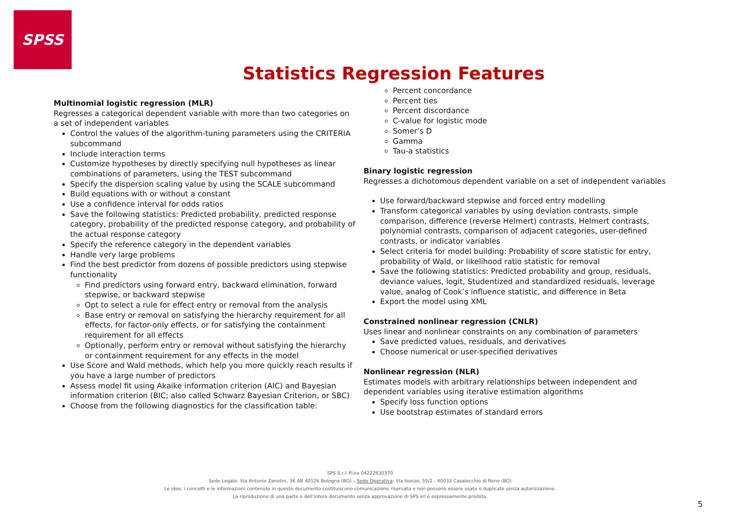SPSS
Statistics Regression Features
Multinomial logistic regression (MLR)
Regresses a categorical dependent variable with more than two categories on a set of independent variables
Control the values of the algorithm-tuning parameters using the CRITERIA subcommand
Include interaction terms
Customize hypotheses by directly specifying null hypotheses as linear combinations of parameters, using the TEST subcommand
Specify the dispersion scaling value by using the SCALE subcommand
Build equations with or without a constant
Use a confidence interval for odds ratios
Save the following statistics: Predicted probability, predicted response category, probability of the predicted response category, and probability of the actual response category
Specify the reference category in the dependent variables
Handle very large problems
Find the best predictor from dozens of possible predictors using stepwise functionality
Find predictors using forward entry, backward elimination, forward stepwise, or backward stepwise
Opt to select a rule for effect entry or removal from the analysis
Base entry or removal on satisfying the hierarchy requirement for all effects, for factor-only effects, or for satisfying the containment requirement for all effects
Optionally, perform entry or removal without satisfying the hierarchy or containment requirement for any effects in the model
Use Score and Wald methods, which help you more quickly reach results if you have a large number of predictors
Assess model fit using Akaike information criterion (AIC) and Bayesian information criterion (BIC; also called Schwarz Bayesian Criterion, or SBC)
Choose from the following diagnostics for the classification table:
Percent concordance
Percent ties
Percent discordance
C-value for logistic mode
Somer’s D
Gamma
Tau-a statistics
Binary logistic regression
Regresses a dichotomous dependent variable on a set of independent variables
Use forward/backward stepwise and forced entry modelling
Transform categorical variables by using deviation contrasts, simple comparison, difference (reverse Helmert) contrasts, Helmert contrasts, polynomial contrasts, comparison of adjacent categories, user-defined contrasts, or indicator variables
Select criteria for model building: Probability of score statistic for entry, probability of Wald, or likelihood ratio statistic for removal
Save the following statistics: Predicted probability and group, residuals, deviance values, logit, Studentized and standardized residuals, leverage value, analog of Cook’s influence statistic, and difference in Beta
Export the model using XML
Constrained nonlinear regression (CNLR)
Uses linear and nonlinear constraints on any combination of parameters
Save predicted values, residuals, and derivatives
Choose numerical or user-specified derivatives
Nonlinear regression (NLR)
Estimates models with arbitrary relationships between independent and dependent variables using iterative estimation algorithms
Specify loss function options
Use bootstrap estimates of standard errors
SPS S.r.l. P.iva 04222630370
Sede Legale: Via Antonio Zanolini, 36 AB 40126 Bologna (BO) – Sede Operativa: Via Isonzo, 55/2 - 40033 Casalecchio di Reno (BO)
Le idee, i concetti e le informazioni contenute in questo documento costituiscono comunicazione riservata e non possono essere usate o duplicate senza autorizzazione.
La riproduzione di una parte o dell’intero documento senza approvazione di SPS srl è espressamente proibita.
5